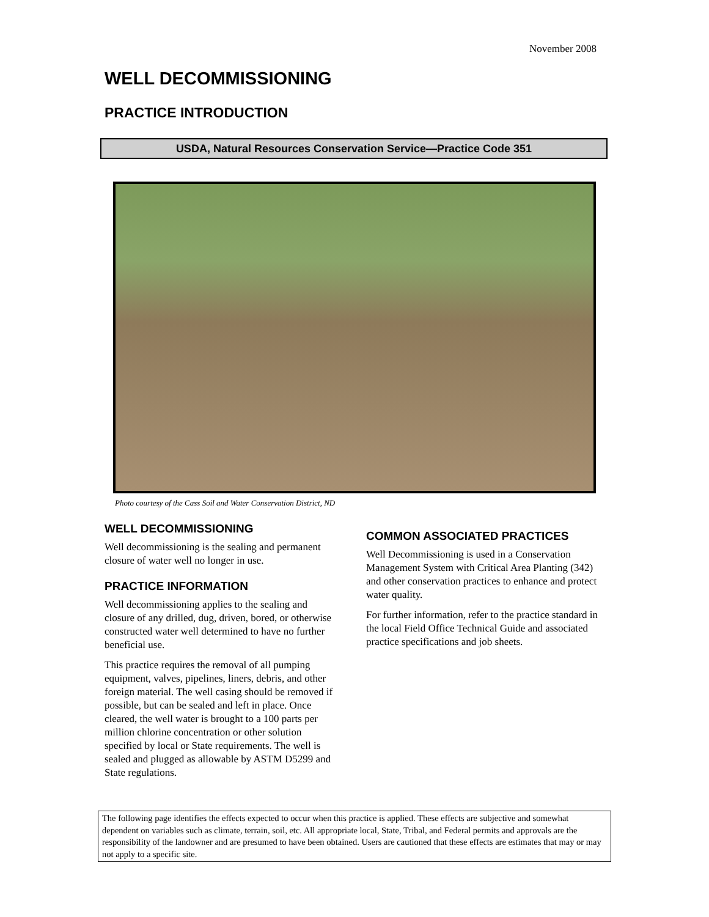November 2008
WELL DECOMMISSIONING
PRACTICE INTRODUCTION
USDA, Natural Resources Conservation Service—Practice Code 351
Photo courtesy of the Cass Soil and Water Conservation District, ND
WELL DECOMMISSIONING
Well decommissioning is the sealing and permanent closure of water well no longer in use.
PRACTICE INFORMATION
Well decommissioning applies to the sealing and closure of any drilled, dug, driven, bored, or otherwise constructed water well determined to have no further beneficial use.
This practice requires the removal of all pumping equipment, valves, pipelines, liners, debris, and other foreign material. The well casing should be removed if possible, but can be sealed and left in place. Once cleared, the well water is brought to a 100 parts per million chlorine concentration or other solution specified by local or State requirements. The well is sealed and plugged as allowable by ASTM D5299 and State regulations.
COMMON ASSOCIATED PRACTICES
Well Decommissioning is used in a Conservation Management System with Critical Area Planting (342) and other conservation practices to enhance and protect water quality.
For further information, refer to the practice standard in the local Field Office Technical Guide and associated practice specifications and job sheets.
The following page identifies the effects expected to occur when this practice is applied. These effects are subjective and somewhat dependent on variables such as climate, terrain, soil, etc. All appropriate local, State, Tribal, and Federal permits and approvals are the responsibility of the landowner and are presumed to have been obtained. Users are cautioned that these effects are estimates that may or may not apply to a specific site.